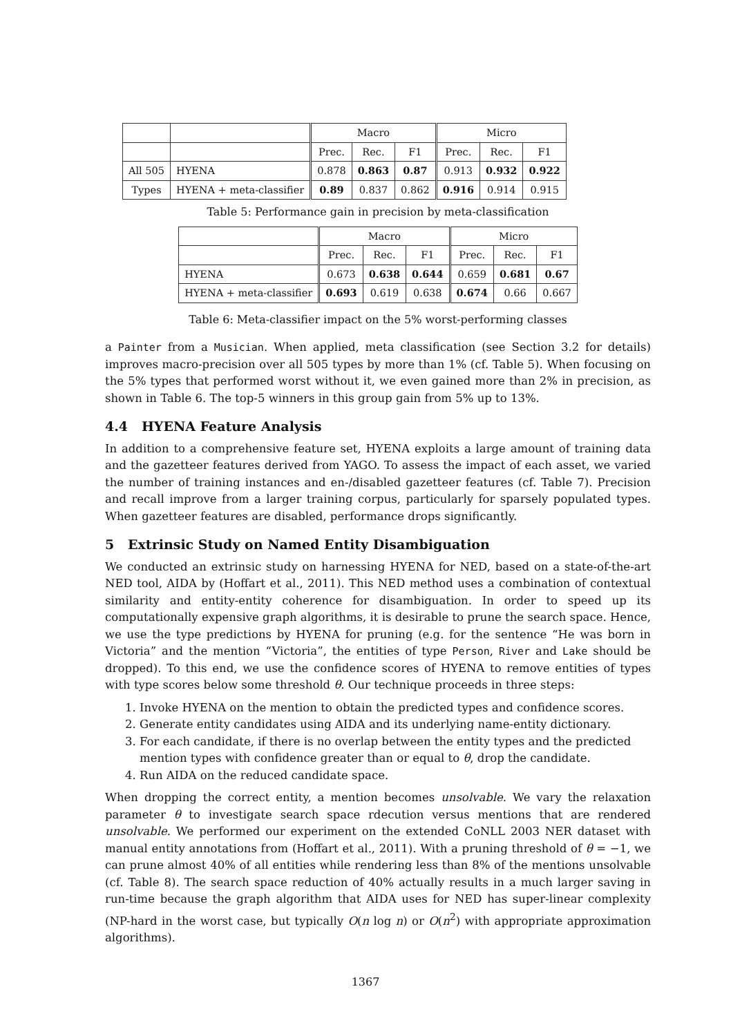| | | Macro | | | Micro | | |
| --- | --- | --- | --- | --- | --- | --- | --- |
| | | Prec. | Rec. | F1 | Prec. | Rec. | F1 |
| All 505 | HYENA | 0.878 | 0.863 | 0.87 | 0.913 | 0.932 | 0.922 |
| Types | HYENA + meta-classifier | 0.89 | 0.837 | 0.862 | 0.916 | 0.914 | 0.915 |
Table 5: Performance gain in precision by meta-classification
| | Macro | | | Micro | | |
| --- | --- | --- | --- | --- | --- | --- |
| | Prec. | Rec. | F1 | Prec. | Rec. | F1 |
| HYENA | 0.673 | 0.638 | 0.644 | 0.659 | 0.681 | 0.67 |
| HYENA + meta-classifier | 0.693 | 0.619 | 0.638 | 0.674 | 0.66 | 0.667 |
Table 6: Meta-classifier impact on the 5% worst-performing classes
a Painter from a Musician. When applied, meta classification (see Section 3.2 for details) improves macro-precision over all 505 types by more than 1% (cf. Table 5). When focusing on the 5% types that performed worst without it, we even gained more than 2% in precision, as shown in Table 6. The top-5 winners in this group gain from 5% up to 13%.
4.4 HYENA Feature Analysis
In addition to a comprehensive feature set, HYENA exploits a large amount of training data and the gazetteer features derived from YAGO. To assess the impact of each asset, we varied the number of training instances and en-/disabled gazetteer features (cf. Table 7). Precision and recall improve from a larger training corpus, particularly for sparsely populated types. When gazetteer features are disabled, performance drops significantly.
5 Extrinsic Study on Named Entity Disambiguation
We conducted an extrinsic study on harnessing HYENA for NED, based on a state-of-the-art NED tool, AIDA by (Hoffart et al., 2011). This NED method uses a combination of contextual similarity and entity-entity coherence for disambiguation. In order to speed up its computationally expensive graph algorithms, it is desirable to prune the search space. Hence, we use the type predictions by HYENA for pruning (e.g. for the sentence “He was born in Victoria” and the mention “Victoria”, the entities of type Person, River and Lake should be dropped). To this end, we use the confidence scores of HYENA to remove entities of types with type scores below some threshold θ. Our technique proceeds in three steps:
1. Invoke HYENA on the mention to obtain the predicted types and confidence scores.
2. Generate entity candidates using AIDA and its underlying name-entity dictionary.
3. For each candidate, if there is no overlap between the entity types and the predicted mention types with confidence greater than or equal to θ, drop the candidate.
4. Run AIDA on the reduced candidate space.
When dropping the correct entity, a mention becomes unsolvable. We vary the relaxation parameter θ to investigate search space rdecution versus mentions that are rendered unsolvable. We performed our experiment on the extended CoNLL 2003 NER dataset with manual entity annotations from (Hoffart et al., 2011). With a pruning threshold of θ = −1, we can prune almost 40% of all entities while rendering less than 8% of the mentions unsolvable (cf. Table 8). The search space reduction of 40% actually results in a much larger saving in run-time because the graph algorithm that AIDA uses for NED has super-linear complexity (NP-hard in the worst case, but typically O(n log n) or O(n<sup>2</sup>) with appropriate approximation algorithms).
1367